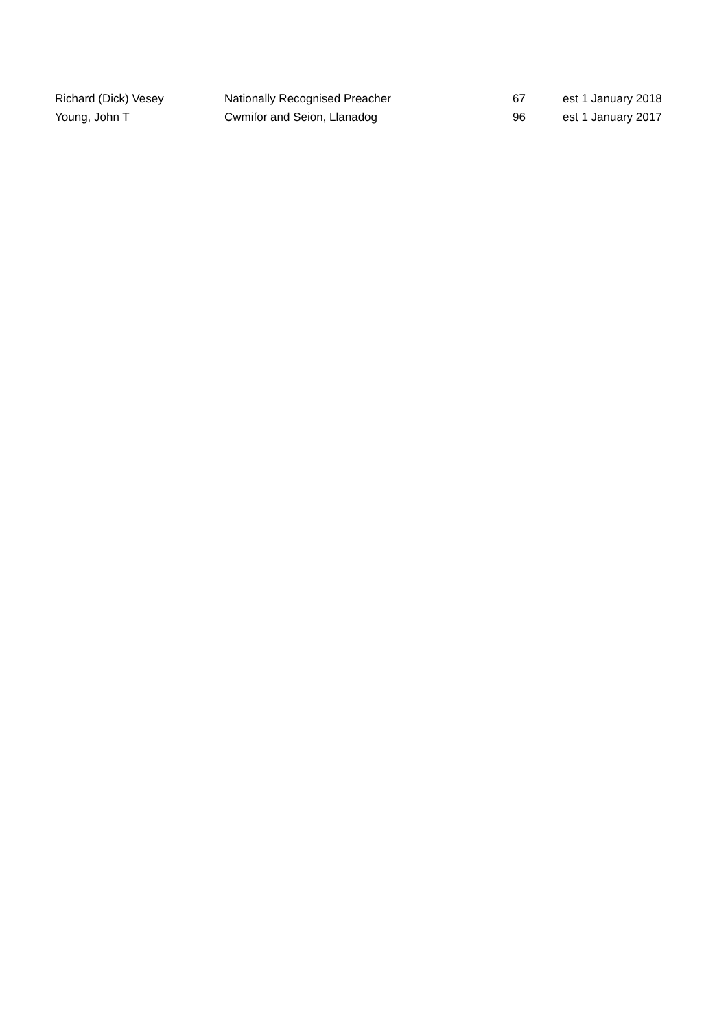| Richard (Dick) Vesey | Nationally Recognised Preacher | 67 | est 1 January 2018 |
| Young, John T | Cwmifor and Seion, Llanadog | 96 | est 1 January 2017 |